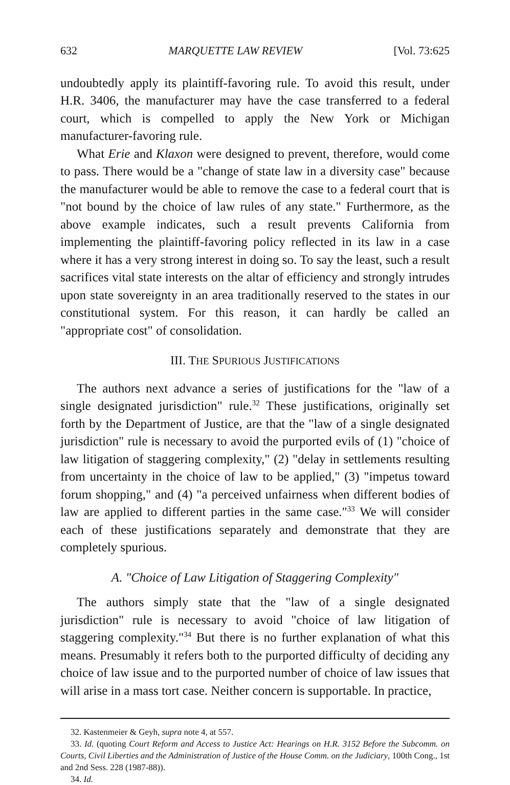632 MARQUETTE LAW REVIEW [Vol. 73:625
undoubtedly apply its plaintiff-favoring rule. To avoid this result, under H.R. 3406, the manufacturer may have the case transferred to a federal court, which is compelled to apply the New York or Michigan manufacturer-favoring rule.
What Erie and Klaxon were designed to prevent, therefore, would come to pass. There would be a "change of state law in a diversity case" because the manufacturer would be able to remove the case to a federal court that is "not bound by the choice of law rules of any state." Furthermore, as the above example indicates, such a result prevents California from implementing the plaintiff-favoring policy reflected in its law in a case where it has a very strong interest in doing so. To say the least, such a result sacrifices vital state interests on the altar of efficiency and strongly intrudes upon state sovereignty in an area traditionally reserved to the states in our constitutional system. For this reason, it can hardly be called an "appropriate cost" of consolidation.
III. THE SPURIOUS JUSTIFICATIONS
The authors next advance a series of justifications for the "law of a single designated jurisdiction" rule.<sup>32</sup> These justifications, originally set forth by the Department of Justice, are that the "law of a single designated jurisdiction" rule is necessary to avoid the purported evils of (1) "choice of law litigation of staggering complexity," (2) "delay in settlements resulting from uncertainty in the choice of law to be applied," (3) "impetus toward forum shopping," and (4) "a perceived unfairness when different bodies of law are applied to different parties in the same case."<sup>33</sup> We will consider each of these justifications separately and demonstrate that they are completely spurious.
A. "Choice of Law Litigation of Staggering Complexity"
The authors simply state that the "law of a single designated jurisdiction" rule is necessary to avoid "choice of law litigation of staggering complexity."<sup>34</sup> But there is no further explanation of what this means. Presumably it refers both to the purported difficulty of deciding any choice of law issue and to the purported number of choice of law issues that will arise in a mass tort case. Neither concern is supportable. In practice,
32. Kastenmeier & Geyh, supra note 4, at 557.
33. Id. (quoting Court Reform and Access to Justice Act: Hearings on H.R. 3152 Before the Subcomm. on Courts, Civil Liberties and the Administration of Justice of the House Comm. on the Judiciary, 100th Cong., 1st and 2nd Sess. 228 (1987-88)).
34. Id.